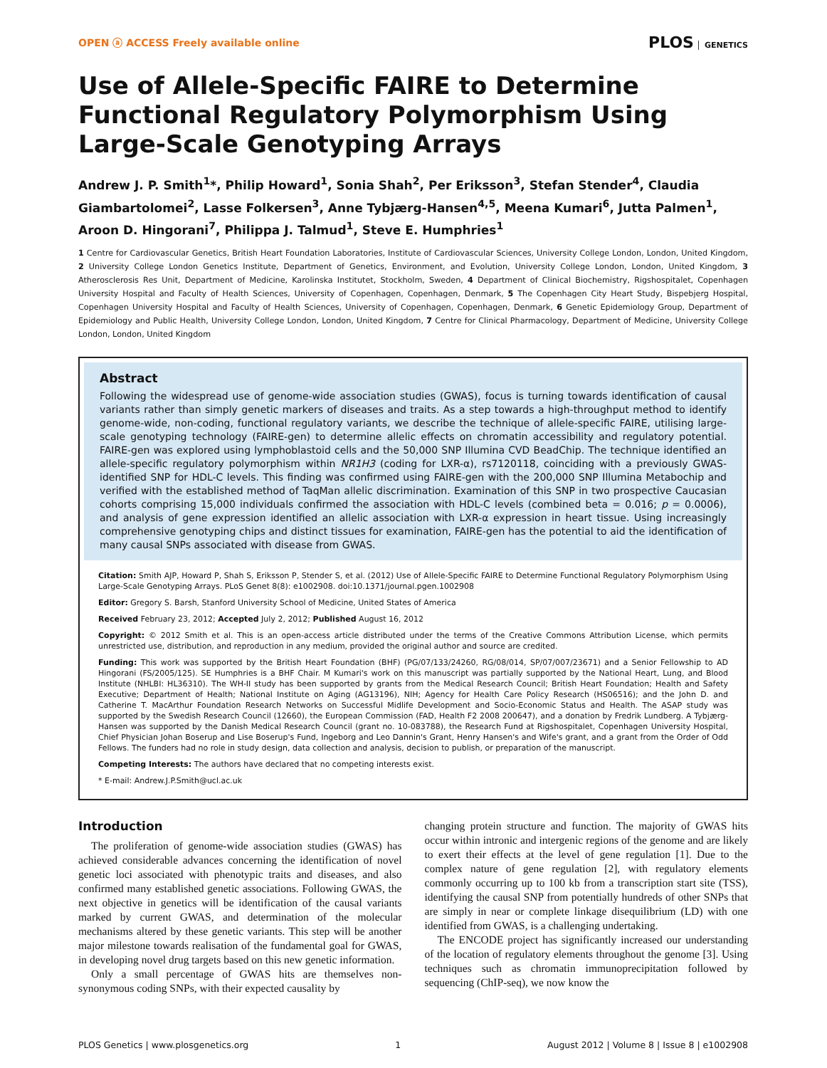OPEN ⓐ ACCESS Freely available online
PLOS GENETICS
Use of Allele-Specific FAIRE to Determine Functional Regulatory Polymorphism Using Large-Scale Genotyping Arrays
Andrew J. P. Smith<sup>1</sup>*, Philip Howard<sup>1</sup>, Sonia Shah<sup>2</sup>, Per Eriksson<sup>3</sup>, Stefan Stender<sup>4</sup>, Claudia Giambartolomei<sup>2</sup>, Lasse Folkersen<sup>3</sup>, Anne Tybjærg-Hansen<sup>4,5</sup>, Meena Kumari<sup>6</sup>, Jutta Palmen<sup>1</sup>, Aroon D. Hingorani<sup>7</sup>, Philippa J. Talmud<sup>1</sup>, Steve E. Humphries<sup>1</sup>
1 Centre for Cardiovascular Genetics, British Heart Foundation Laboratories, Institute of Cardiovascular Sciences, University College London, London, United Kingdom, 2 University College London Genetics Institute, Department of Genetics, Environment, and Evolution, University College London, London, United Kingdom, 3 Atherosclerosis Res Unit, Department of Medicine, Karolinska Institutet, Stockholm, Sweden, 4 Department of Clinical Biochemistry, Rigshospitalet, Copenhagen University Hospital and Faculty of Health Sciences, University of Copenhagen, Copenhagen, Denmark, 5 The Copenhagen City Heart Study, Bispebjerg Hospital, Copenhagen University Hospital and Faculty of Health Sciences, University of Copenhagen, Copenhagen, Denmark, 6 Genetic Epidemiology Group, Department of Epidemiology and Public Health, University College London, London, United Kingdom, 7 Centre for Clinical Pharmacology, Department of Medicine, University College London, London, United Kingdom
Abstract
Following the widespread use of genome-wide association studies (GWAS), focus is turning towards identification of causal variants rather than simply genetic markers of diseases and traits. As a step towards a high-throughput method to identify genome-wide, non-coding, functional regulatory variants, we describe the technique of allele-specific FAIRE, utilising large-scale genotyping technology (FAIRE-gen) to determine allelic effects on chromatin accessibility and regulatory potential. FAIRE-gen was explored using lymphoblastoid cells and the 50,000 SNP Illumina CVD BeadChip. The technique identified an allele-specific regulatory polymorphism within NR1H3 (coding for LXR-α), rs7120118, coinciding with a previously GWAS-identified SNP for HDL-C levels. This finding was confirmed using FAIRE-gen with the 200,000 SNP Illumina Metabochip and verified with the established method of TaqMan allelic discrimination. Examination of this SNP in two prospective Caucasian cohorts comprising 15,000 individuals confirmed the association with HDL-C levels (combined beta = 0.016; p = 0.0006), and analysis of gene expression identified an allelic association with LXR-α expression in heart tissue. Using increasingly comprehensive genotyping chips and distinct tissues for examination, FAIRE-gen has the potential to aid the identification of many causal SNPs associated with disease from GWAS.
Citation: Smith AJP, Howard P, Shah S, Eriksson P, Stender S, et al. (2012) Use of Allele-Specific FAIRE to Determine Functional Regulatory Polymorphism Using Large-Scale Genotyping Arrays. PLoS Genet 8(8): e1002908. doi:10.1371/journal.pgen.1002908
Editor: Gregory S. Barsh, Stanford University School of Medicine, United States of America
Received February 23, 2012; Accepted July 2, 2012; Published August 16, 2012
Copyright: © 2012 Smith et al. This is an open-access article distributed under the terms of the Creative Commons Attribution License, which permits unrestricted use, distribution, and reproduction in any medium, provided the original author and source are credited.
Funding: This work was supported by the British Heart Foundation (BHF) (PG/07/133/24260, RG/08/014, SP/07/007/23671) and a Senior Fellowship to AD Hingorani (FS/2005/125). SE Humphries is a BHF Chair. M Kumari's work on this manuscript was partially supported by the National Heart, Lung, and Blood Institute (NHLBI: HL36310). The WH-II study has been supported by grants from the Medical Research Council; British Heart Foundation; Health and Safety Executive; Department of Health; National Institute on Aging (AG13196), NIH; Agency for Health Care Policy Research (HS06516); and the John D. and Catherine T. MacArthur Foundation Research Networks on Successful Midlife Development and Socio-Economic Status and Health. The ASAP study was supported by the Swedish Research Council (12660), the European Commission (FAD, Health F2 2008 200647), and a donation by Fredrik Lundberg. A Tybjærg-Hansen was supported by the Danish Medical Research Council (grant no. 10-083788), the Research Fund at Rigshospitalet, Copenhagen University Hospital, Chief Physician Johan Boserup and Lise Boserup's Fund, Ingeborg and Leo Dannin's Grant, Henry Hansen's and Wife's grant, and a grant from the Order of Odd Fellows. The funders had no role in study design, data collection and analysis, decision to publish, or preparation of the manuscript.
Competing Interests: The authors have declared that no competing interests exist.
* E-mail: Andrew.J.P.Smith@ucl.ac.uk
Introduction
The proliferation of genome-wide association studies (GWAS) has achieved considerable advances concerning the identification of novel genetic loci associated with phenotypic traits and diseases, and also confirmed many established genetic associations. Following GWAS, the next objective in genetics will be identification of the causal variants marked by current GWAS, and determination of the molecular mechanisms altered by these genetic variants. This step will be another major milestone towards realisation of the fundamental goal for GWAS, in developing novel drug targets based on this new genetic information.
Only a small percentage of GWAS hits are themselves non-synonymous coding SNPs, with their expected causality by
changing protein structure and function. The majority of GWAS hits occur within intronic and intergenic regions of the genome and are likely to exert their effects at the level of gene regulation [1]. Due to the complex nature of gene regulation [2], with regulatory elements commonly occurring up to 100 kb from a transcription start site (TSS), identifying the causal SNP from potentially hundreds of other SNPs that are simply in near or complete linkage disequilibrium (LD) with one identified from GWAS, is a challenging undertaking.
The ENCODE project has significantly increased our understanding of the location of regulatory elements throughout the genome [3]. Using techniques such as chromatin immunoprecipitation followed by sequencing (ChIP-seq), we now know the
PLOS Genetics | www.plosgenetics.org 1 August 2012 | Volume 8 | Issue 8 | e1002908